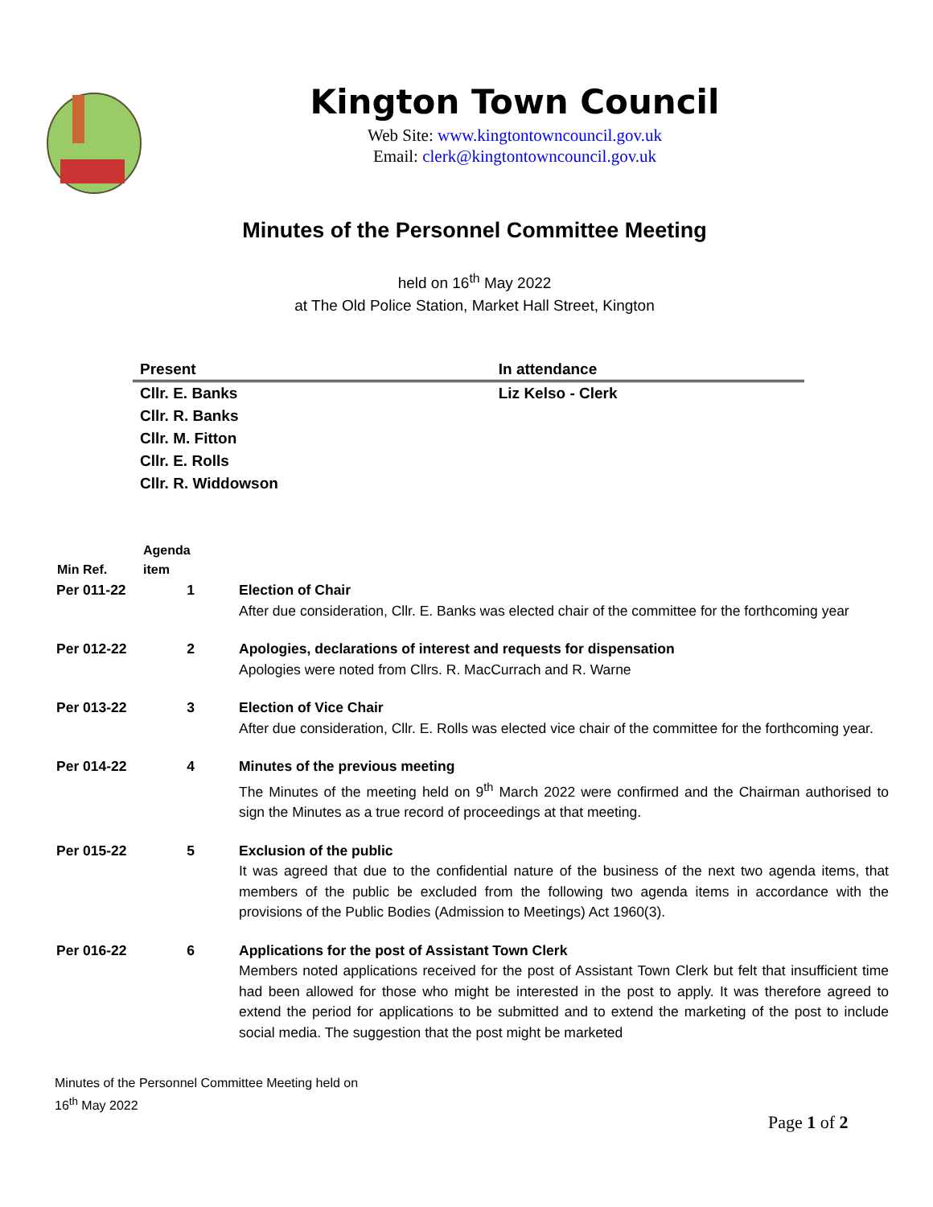Kington Town Council
Web Site: www.kingtontowncouncil.gov.uk
Email: clerk@kingtontowncouncil.gov.uk
Minutes of the Personnel Committee Meeting
held on 16<sup>th</sup> May 2022
at The Old Police Station, Market Hall Street, Kington
| Present | In attendance |
| --- | --- |
| Cllr. E. Banks | Liz Kelso - Clerk |
| Cllr. R. Banks | |
| Cllr. M. Fitton | |
| Cllr. E. Rolls | |
| Cllr. R. Widdowson | |
| Min Ref. | Agenda item | |
| --- | --- | --- |
| Per 011-22 | 1 | Election of Chair After due consideration, Cllr. E. Banks was elected chair of the committee for the forthcoming year |
| Per 012-22 | 2 | Apologies, declarations of interest and requests for dispensation Apologies were noted from Cllrs. R. MacCurrach and R. Warne |
| Per 013-22 | 3 | Election of Vice Chair After due consideration, Cllr. E. Rolls was elected vice chair of the committee for the forthcoming year. |
| Per 014-22 | 4 | Minutes of the previous meeting The Minutes of the meeting held on 9<sup>th</sup> March 2022 were confirmed and the Chairman authorised to sign the Minutes as a true record of proceedings at that meeting. |
| Per 015-22 | 5 | Exclusion of the public It was agreed that due to the confidential nature of the business of the next two agenda items, that members of the public be excluded from the following two agenda items in accordance with the provisions of the Public Bodies (Admission to Meetings) Act 1960(3). |
| Per 016-22 | 6 | Applications for the post of Assistant Town Clerk Members noted applications received for the post of Assistant Town Clerk but felt that insufficient time had been allowed for those who might be interested in the post to apply. It was therefore agreed to extend the period for applications to be submitted and to extend the marketing of the post to include social media. The suggestion that the post might be marketed |
Minutes of the Personnel Committee Meeting held on
16<sup>th</sup> May 2022
Page 1 of 2